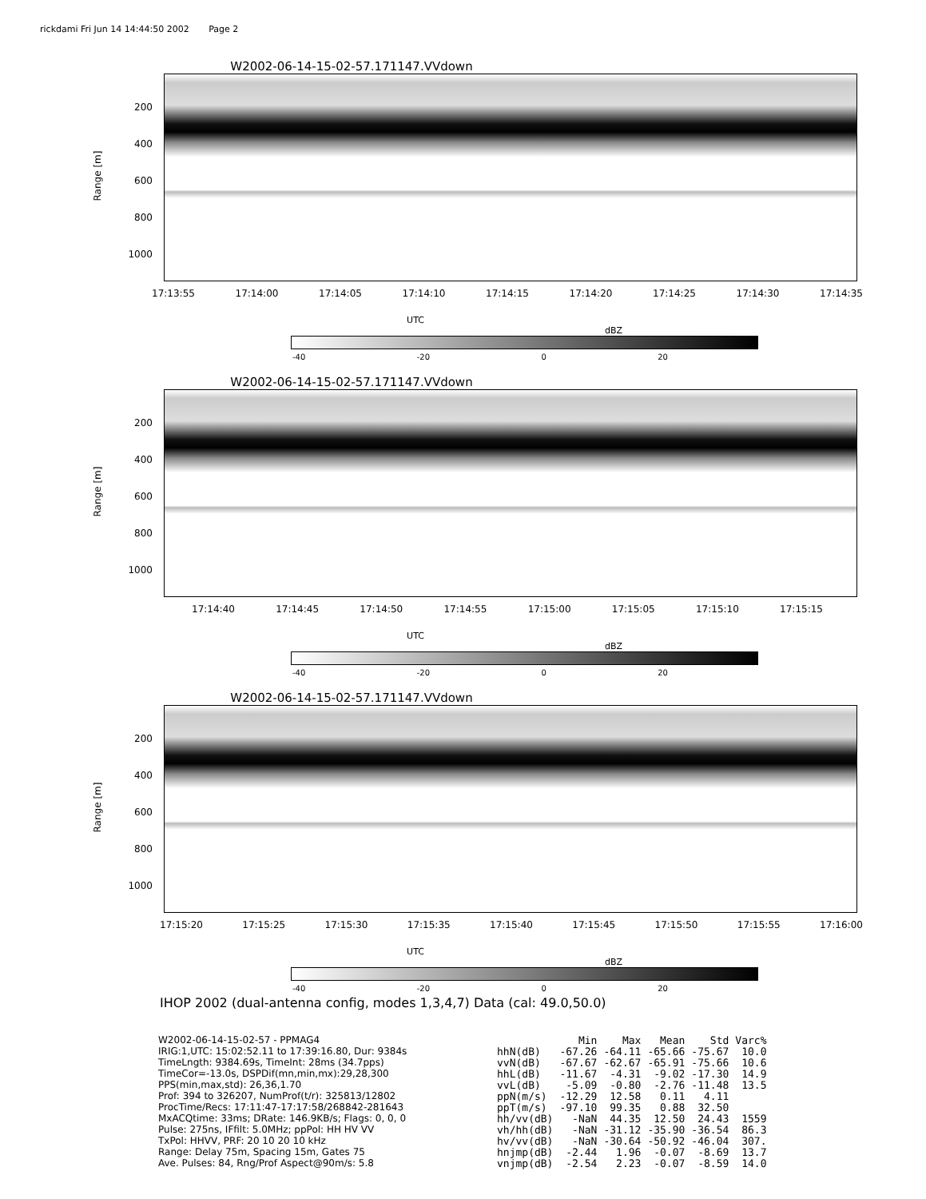rickdami Fri Jun 14 14:44:50 2002 Page 2
W2002-06-14-15-02-57.171147.VVdown
Range [m]
200
400
600
800
1000
17:13:55 17:14:00 17:14:05 17:14:10 17:14:15 17:14:20 17:14:25 17:14:30 17:14:35
UTC
dBZ
-40 -20 0 20
W2002-06-14-15-02-57.171147.VVdown
Range [m]
200
400
600
800
1000
17:14:40 17:14:45 17:14:50 17:14:55 17:15:00 17:15:05 17:15:10 17:15:15
UTC
dBZ
-40 -20 0 20
W2002-06-14-15-02-57.171147.VVdown
Range [m]
200
400
600
800
1000
17:15:20 17:15:25 17:15:30 17:15:35 17:15:40 17:15:45 17:15:50 17:15:55 17:16:00
UTC
dBZ
-40 -20 0 20
IHOP 2002 (dual-antenna config, modes 1,3,4,7) Data (cal: 49.0,50.0)
W2002-06-14-15-02-57 - PPMAG4
IRIG:1,UTC: 15:02:52.11 to 17:39:16.80, Dur: 9384s
TimeLngth: 9384.69s, TimeInt: 28ms (34.7pps)
TimeCor=-13.0s, DSPDif(mn,min,mx):29,28,300
PPS(min,max,std): 26,36,1.70
Prof: 394 to 326207, NumProf(t/r): 325813/12802
ProcTime/Recs: 17:11:47-17:17:58/268842-281643
MxACQtime: 33ms; DRate: 146.9KB/s; Flags: 0, 0, 0
Pulse: 275ns, IFfilt: 5.0MHz; ppPol: HH HV VV
TxPol: HHVV, PRF: 20 10 20 10 kHz
Range: Delay 75m, Spacing 15m, Gates 75
Ave. Pulses: 84, Rng/Prof Aspect@90m/s: 5.8
| | Min | Max | Mean | Std | Varc% |
| --- | --- | --- | --- | --- | --- |
| hhN(dB) | -67.26 | -64.11 | -65.66 | -75.67 | 10.0 |
| vvN(dB) | -67.67 | -62.67 | -65.91 | -75.66 | 10.6 |
| hhL(dB) | -11.67 | -4.31 | -9.02 | -17.30 | 14.9 |
| vvL(dB) | -5.09 | -0.80 | -2.76 | -11.48 | 13.5 |
| ppN(m/s) | -12.29 | 12.58 | 0.11 | 4.11 | |
| ppT(m/s) | -97.10 | 99.35 | 0.88 | 32.50 | |
| hh/vv(dB) | -NaN | 44.35 | 12.50 | 24.43 | 1559 |
| vh/hh(dB) | -NaN | -31.12 | -35.90 | -36.54 | 86.3 |
| hv/vv(dB) | -NaN | -30.64 | -50.92 | -46.04 | 307. |
| hnjmp(dB) | -2.44 | 1.96 | -0.07 | -8.69 | 13.7 |
| vnjmp(dB) | -2.54 | 2.23 | -0.07 | -8.59 | 14.0 |